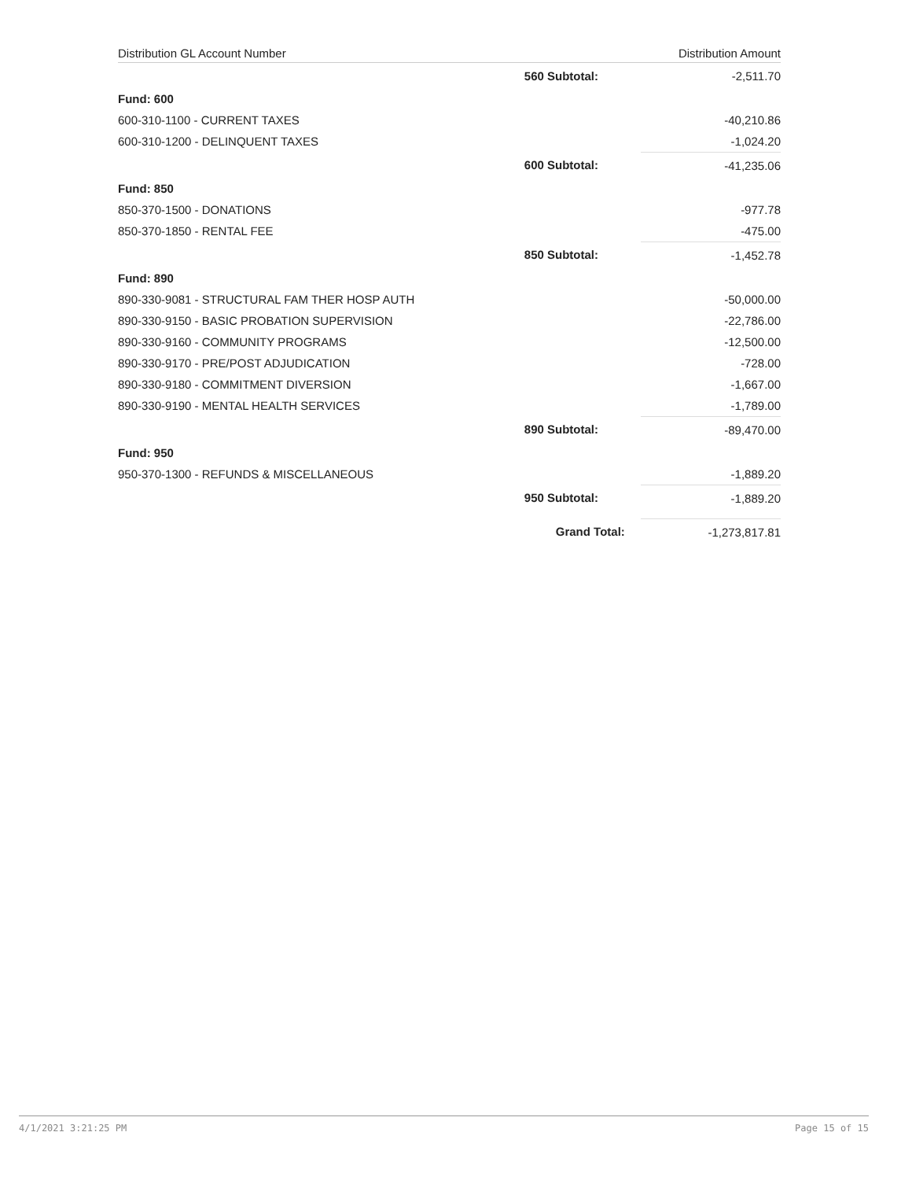| Distribution GL Account Number | | Distribution Amount |
| --- | --- | --- |
| | 560 Subtotal: | -2,511.70 |
| Fund: 600 | | |
| 600-310-1100 - CURRENT TAXES | | -40,210.86 |
| 600-310-1200 - DELINQUENT TAXES | | -1,024.20 |
| | 600 Subtotal: | -41,235.06 |
| Fund: 850 | | |
| 850-370-1500 - DONATIONS | | -977.78 |
| 850-370-1850 - RENTAL FEE | | -475.00 |
| | 850 Subtotal: | -1,452.78 |
| Fund: 890 | | |
| 890-330-9081 - STRUCTURAL FAM THER HOSP AUTH | | -50,000.00 |
| 890-330-9150 - BASIC PROBATION SUPERVISION | | -22,786.00 |
| 890-330-9160 - COMMUNITY PROGRAMS | | -12,500.00 |
| 890-330-9170 - PRE/POST ADJUDICATION | | -728.00 |
| 890-330-9180 - COMMITMENT DIVERSION | | -1,667.00 |
| 890-330-9190 - MENTAL HEALTH SERVICES | | -1,789.00 |
| | 890 Subtotal: | -89,470.00 |
| Fund: 950 | | |
| 950-370-1300 - REFUNDS & MISCELLANEOUS | | -1,889.20 |
| | 950 Subtotal: | -1,889.20 |
| | Grand Total: | -1,273,817.81 |
4/1/2021 3:21:25 PM Page 15 of 15